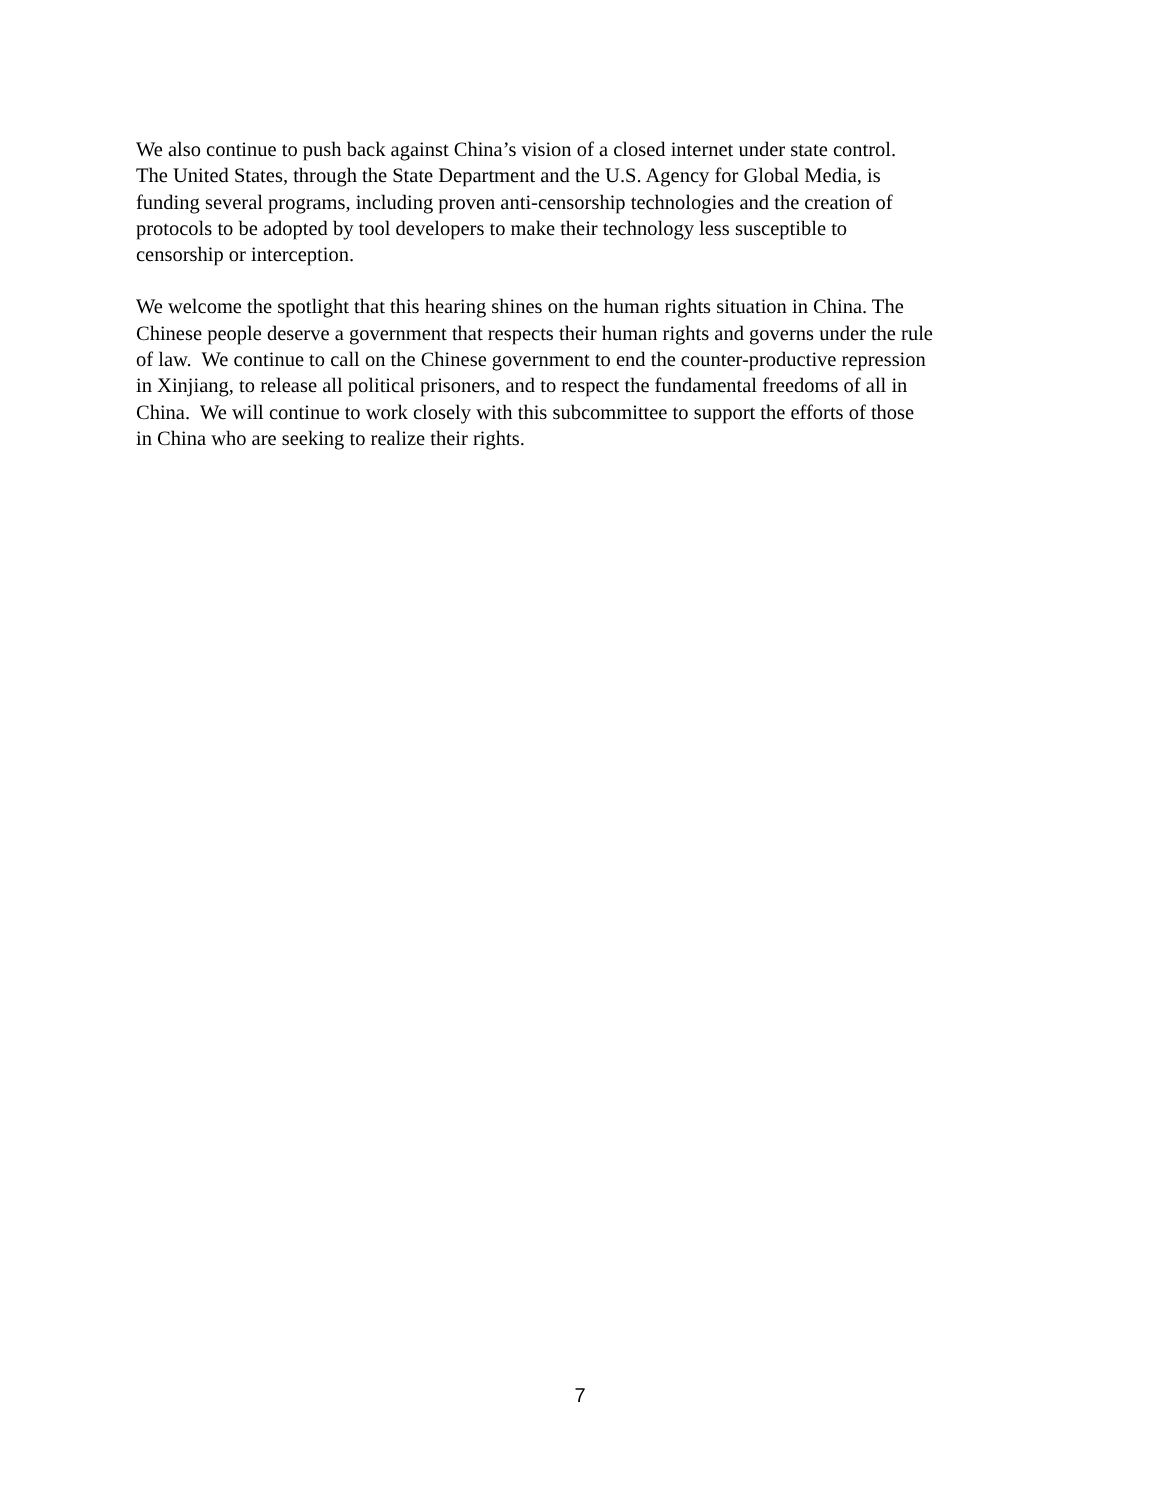We also continue to push back against China’s vision of a closed internet under state control.
The United States, through the State Department and the U.S. Agency for Global Media, is
funding several programs, including proven anti-censorship technologies and the creation of
protocols to be adopted by tool developers to make their technology less susceptible to
censorship or interception.
We welcome the spotlight that this hearing shines on the human rights situation in China. The
Chinese people deserve a government that respects their human rights and governs under the rule
of law. We continue to call on the Chinese government to end the counter-productive repression
in Xinjiang, to release all political prisoners, and to respect the fundamental freedoms of all in
China. We will continue to work closely with this subcommittee to support the efforts of those
in China who are seeking to realize their rights.
7